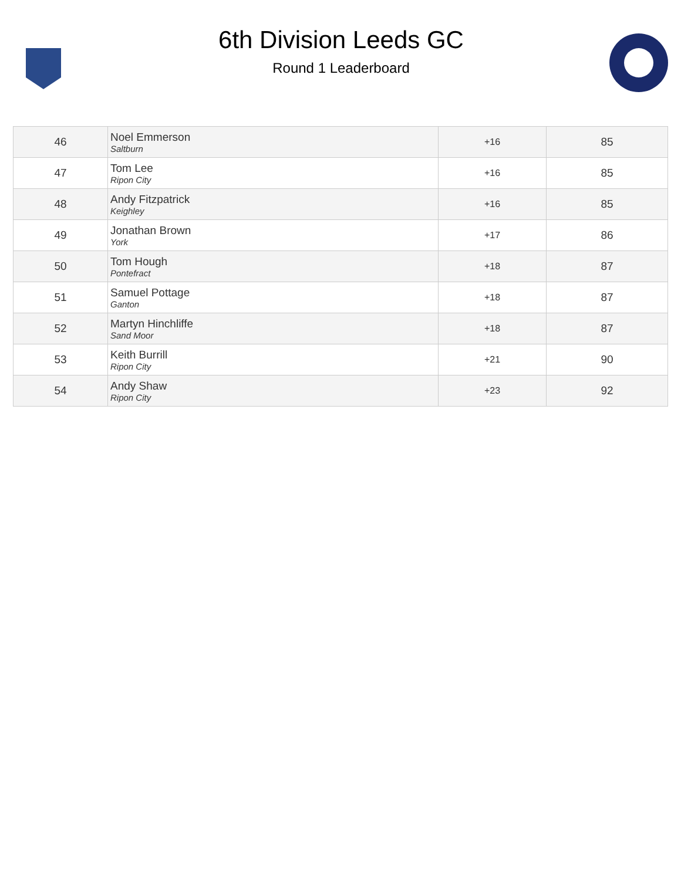6th Division Leeds GC
Round 1 Leaderboard
| 46 | Noel Emmerson Saltburn | +16 | 85 |
| 47 | Tom Lee Ripon City | +16 | 85 |
| 48 | Andy Fitzpatrick Keighley | +16 | 85 |
| 49 | Jonathan Brown York | +17 | 86 |
| 50 | Tom Hough Pontefract | +18 | 87 |
| 51 | Samuel Pottage Ganton | +18 | 87 |
| 52 | Martyn Hinchliffe Sand Moor | +18 | 87 |
| 53 | Keith Burrill Ripon City | +21 | 90 |
| 54 | Andy Shaw Ripon City | +23 | 92 |